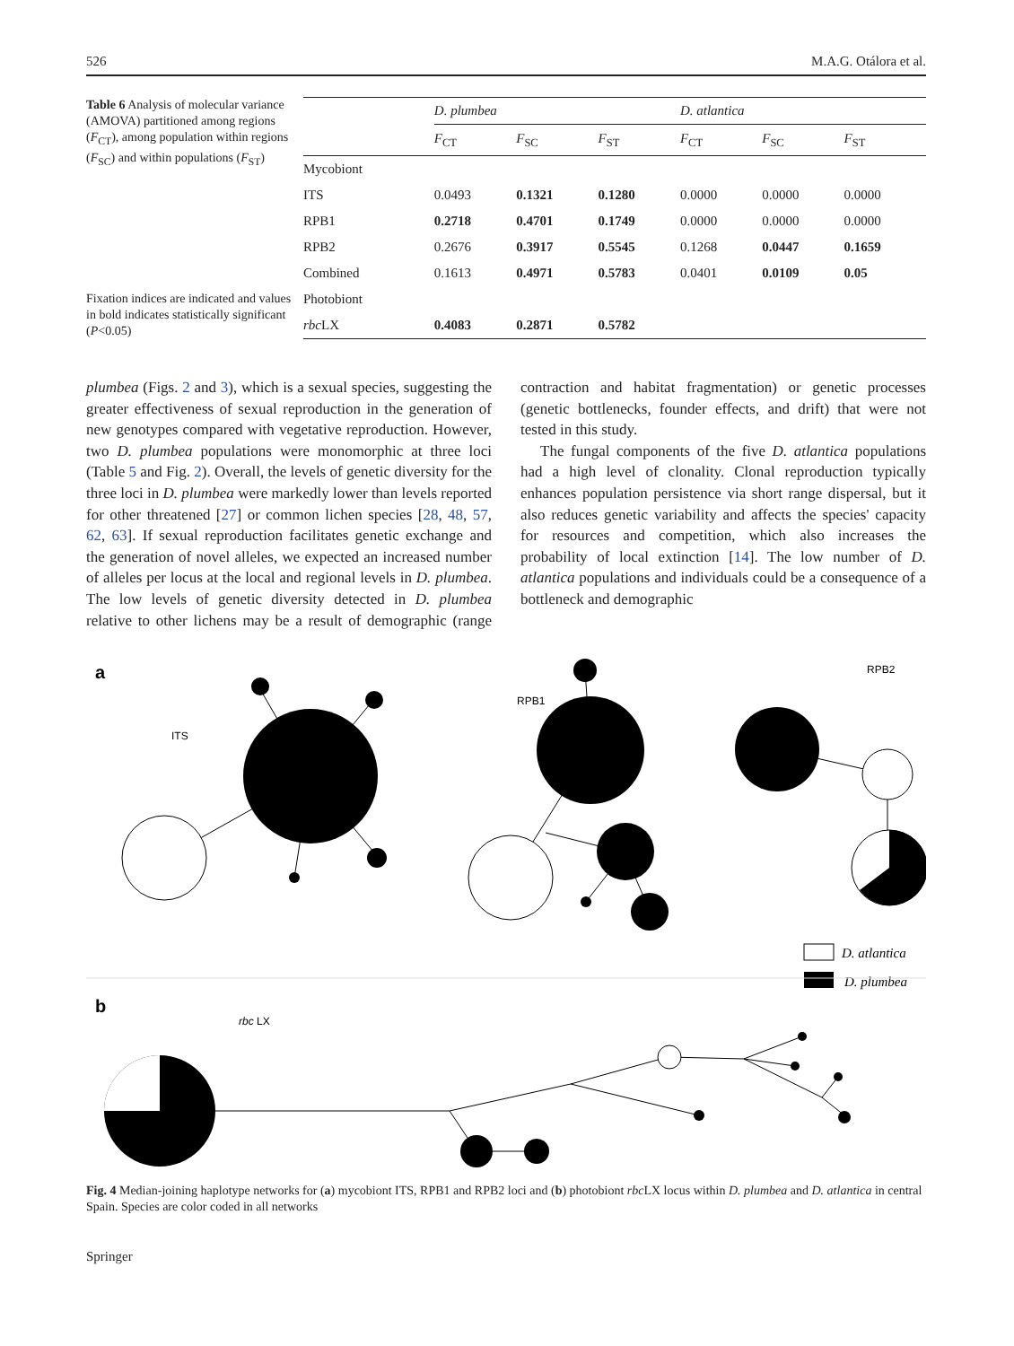526 M.A.G. Otálora et al.
Table 6 Analysis of molecular variance (AMOVA) partitioned among regions (F<sub>CT</sub>), among population within regions (F<sub>SC</sub>) and within populations (F<sub>ST</sub>)
Fixation indices are indicated and values in bold indicates statistically significant (P<0.05)
| | D. plumbea | | | D. atlantica | | |
| --- | --- | --- | --- | --- | --- | --- |
| | F<sub>CT</sub> | F<sub>SC</sub> | F<sub>ST</sub> | F<sub>CT</sub> | F<sub>SC</sub> | F<sub>ST</sub> |
| Mycobiont | | | | | | |
| ITS | 0.0493 | 0.1321 | 0.1280 | 0.0000 | 0.0000 | 0.0000 |
| RPB1 | 0.2718 | 0.4701 | 0.1749 | 0.0000 | 0.0000 | 0.0000 |
| RPB2 | 0.2676 | 0.3917 | 0.5545 | 0.1268 | 0.0447 | 0.1659 |
| Combined | 0.1613 | 0.4971 | 0.5783 | 0.0401 | 0.0109 | 0.05 |
| Photobiont | | | | | | |
| rbc LX | 0.4083 | 0.2871 | 0.5782 | | | |
plumbea (Figs. 2 and 3), which is a sexual species, suggesting the greater effectiveness of sexual reproduction in the generation of new genotypes compared with vegetative reproduction. However, two D. plumbea populations were monomorphic at three loci (Table 5 and Fig. 2). Overall, the levels of genetic diversity for the three loci in D. plumbea were markedly lower than levels reported for other threatened [27] or common lichen species [28, 48, 57, 62, 63]. If sexual reproduction facilitates genetic exchange and the generation of novel alleles, we expected an increased number of alleles per locus at the local and regional levels in D. plumbea. The low levels of genetic diversity detected in D. plumbea relative to other lichens may be a result of demographic (range contraction and habitat fragmentation) or genetic processes (genetic bottlenecks, founder effects, and drift) that were not tested in this study.
The fungal components of the five D. atlantica populations had a high level of clonality. Clonal reproduction typically enhances population persistence via short range dispersal, but it also reduces genetic variability and affects the species' capacity for resources and competition, which also increases the probability of local extinction [14]. The low number of D. atlantica populations and individuals could be a consequence of a bottleneck and demographic
a
ITS
RPB1
RPB2
D. atlantica
D. plumbea
b
rbc
LX
Fig. 4 Median-joining haplotype networks for (a) mycobiont ITS, RPB1 and RPB2 loci and (b) photobiont rbc LX locus within D. plumbea and D. atlantica in central Spain. Species are color coded in all networks
Springer